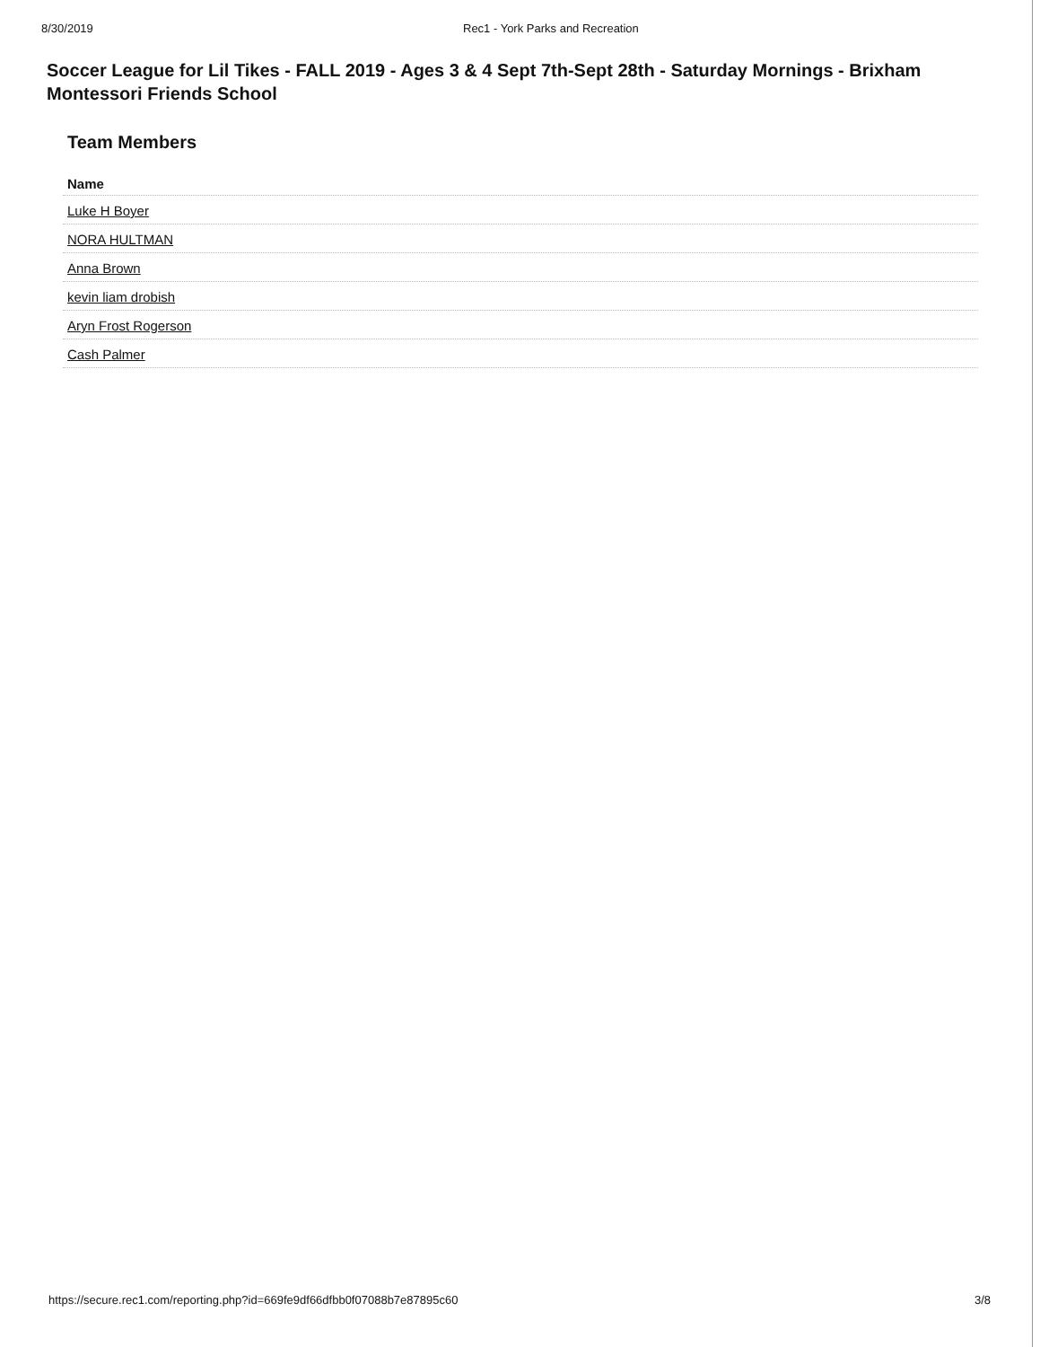8/30/2019 Rec1 - York Parks and Recreation
Soccer League for Lil Tikes - FALL 2019 - Ages 3 & 4 Sept 7th-Sept 28th - Saturday Mornings - Brixham Montessori Friends School
Team Members
| Name |
| --- |
| Luke H Boyer |
| NORA HULTMAN |
| Anna Brown |
| kevin liam drobish |
| Aryn Frost Rogerson |
| Cash Palmer |
https://secure.rec1.com/reporting.php?id=669fe9df66dfbb0f07088b7e87895c60
3/8